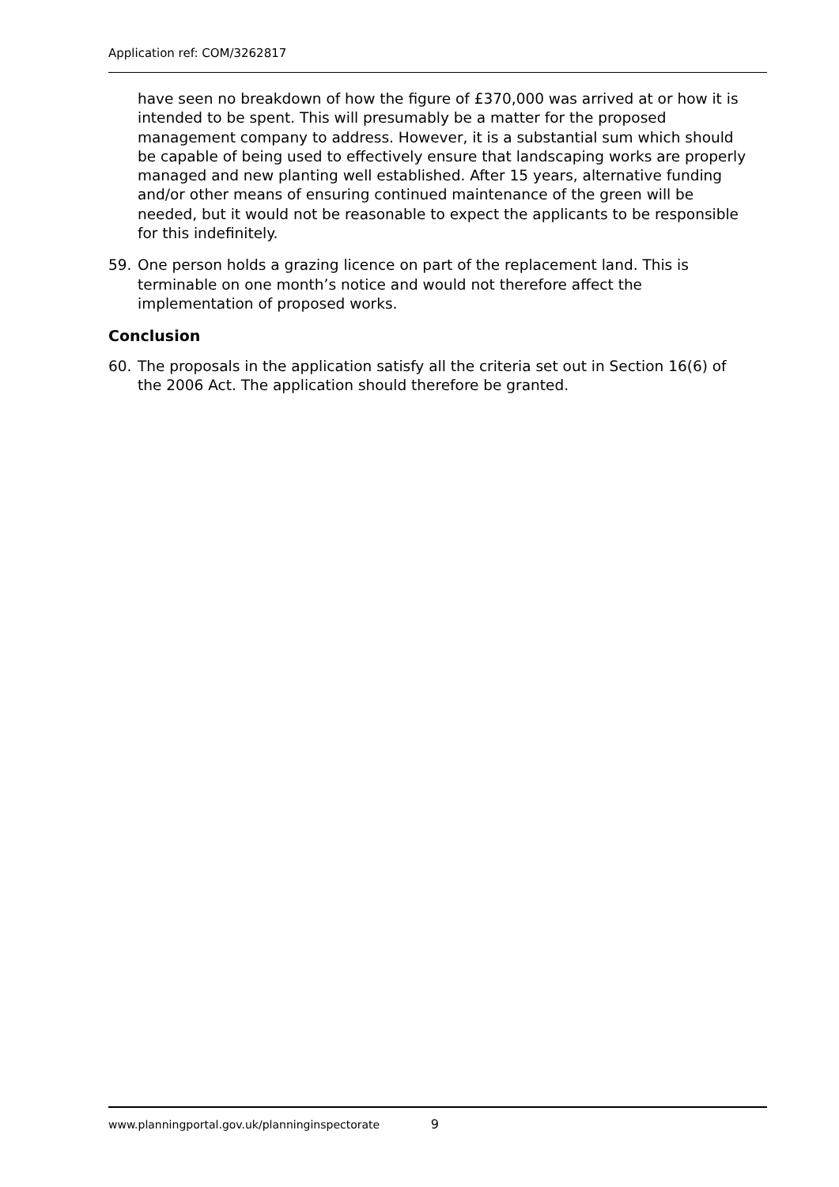Application ref: COM/3262817
have seen no breakdown of how the figure of £370,000 was arrived at or how it is intended to be spent. This will presumably be a matter for the proposed management company to address. However, it is a substantial sum which should be capable of being used to effectively ensure that landscaping works are properly managed and new planting well established. After 15 years, alternative funding and/or other means of ensuring continued maintenance of the green will be needed, but it would not be reasonable to expect the applicants to be responsible for this indefinitely.
59. One person holds a grazing licence on part of the replacement land. This is terminable on one month’s notice and would not therefore affect the implementation of proposed works.
Conclusion
60. The proposals in the application satisfy all the criteria set out in Section 16(6) of the 2006 Act. The application should therefore be granted.
www.planningportal.gov.uk/planninginspectorate 9